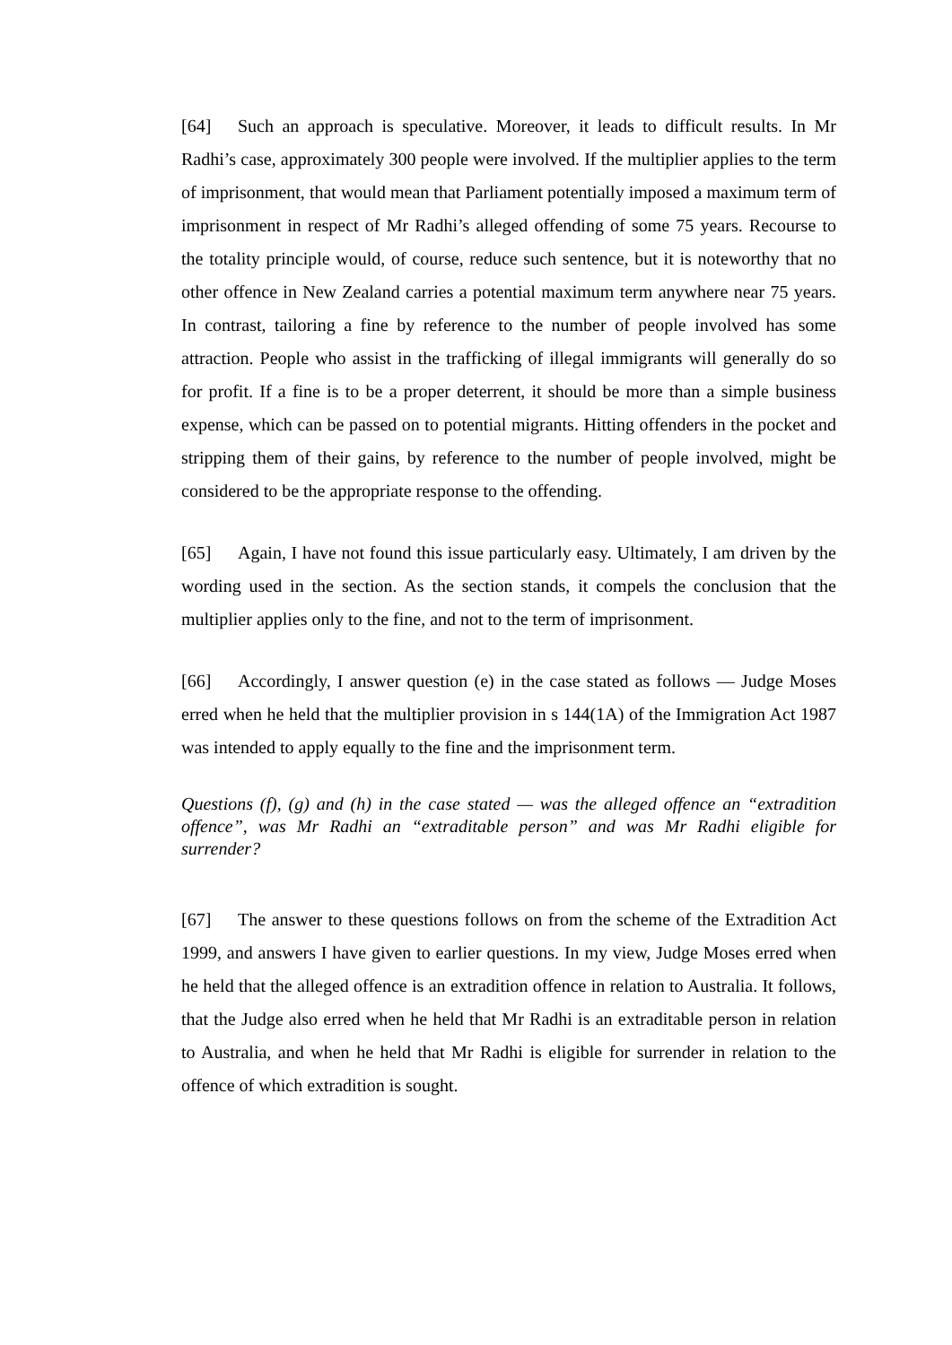[64] Such an approach is speculative. Moreover, it leads to difficult results. In Mr Radhi’s case, approximately 300 people were involved. If the multiplier applies to the term of imprisonment, that would mean that Parliament potentially imposed a maximum term of imprisonment in respect of Mr Radhi’s alleged offending of some 75 years. Recourse to the totality principle would, of course, reduce such sentence, but it is noteworthy that no other offence in New Zealand carries a potential maximum term anywhere near 75 years. In contrast, tailoring a fine by reference to the number of people involved has some attraction. People who assist in the trafficking of illegal immigrants will generally do so for profit. If a fine is to be a proper deterrent, it should be more than a simple business expense, which can be passed on to potential migrants. Hitting offenders in the pocket and stripping them of their gains, by reference to the number of people involved, might be considered to be the appropriate response to the offending.
[65] Again, I have not found this issue particularly easy. Ultimately, I am driven by the wording used in the section. As the section stands, it compels the conclusion that the multiplier applies only to the fine, and not to the term of imprisonment.
[66] Accordingly, I answer question (e) in the case stated as follows — Judge Moses erred when he held that the multiplier provision in s 144(1A) of the Immigration Act 1987 was intended to apply equally to the fine and the imprisonment term.
Questions (f), (g) and (h) in the case stated — was the alleged offence an “extradition offence”, was Mr Radhi an “extraditable person” and was Mr Radhi eligible for surrender?
[67] The answer to these questions follows on from the scheme of the Extradition Act 1999, and answers I have given to earlier questions. In my view, Judge Moses erred when he held that the alleged offence is an extradition offence in relation to Australia. It follows, that the Judge also erred when he held that Mr Radhi is an extraditable person in relation to Australia, and when he held that Mr Radhi is eligible for surrender in relation to the offence of which extradition is sought.